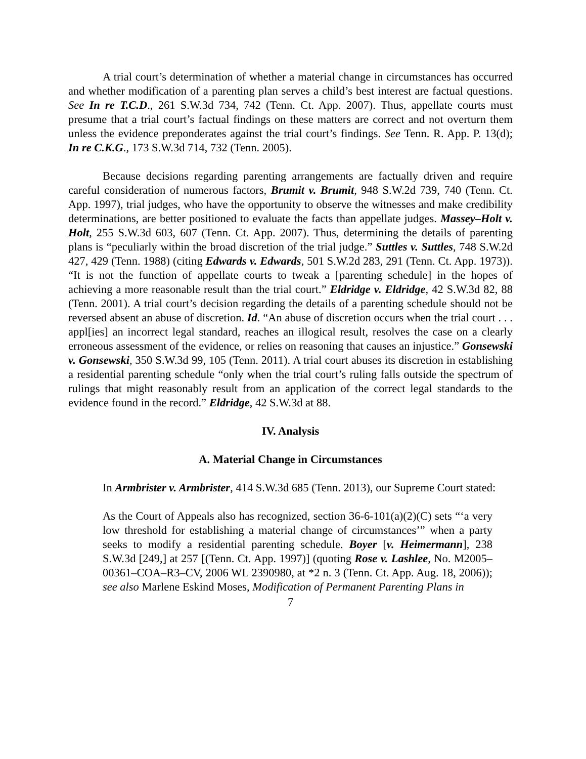A trial court’s determination of whether a material change in circumstances has occurred and whether modification of a parenting plan serves a child’s best interest are factual questions. See In re T.C.D., 261 S.W.3d 734, 742 (Tenn. Ct. App. 2007). Thus, appellate courts must presume that a trial court’s factual findings on these matters are correct and not overturn them unless the evidence preponderates against the trial court’s findings. See Tenn. R. App. P. 13(d); In re C.K.G., 173 S.W.3d 714, 732 (Tenn. 2005).
Because decisions regarding parenting arrangements are factually driven and require careful consideration of numerous factors, Brumit v. Brumit, 948 S.W.2d 739, 740 (Tenn. Ct. App. 1997), trial judges, who have the opportunity to observe the witnesses and make credibility determinations, are better positioned to evaluate the facts than appellate judges. Massey–Holt v. Holt, 255 S.W.3d 603, 607 (Tenn. Ct. App. 2007). Thus, determining the details of parenting plans is “peculiarly within the broad discretion of the trial judge.” Suttles v. Suttles, 748 S.W.2d 427, 429 (Tenn. 1988) (citing Edwards v. Edwards, 501 S.W.2d 283, 291 (Tenn. Ct. App. 1973)). “It is not the function of appellate courts to tweak a [parenting schedule] in the hopes of achieving a more reasonable result than the trial court.” Eldridge v. Eldridge, 42 S.W.3d 82, 88 (Tenn. 2001). A trial court’s decision regarding the details of a parenting schedule should not be reversed absent an abuse of discretion. Id. “An abuse of discretion occurs when the trial court . . . appl[ies] an incorrect legal standard, reaches an illogical result, resolves the case on a clearly erroneous assessment of the evidence, or relies on reasoning that causes an injustice.” Gonsewski v. Gonsewski, 350 S.W.3d 99, 105 (Tenn. 2011). A trial court abuses its discretion in establishing a residential parenting schedule “only when the trial court’s ruling falls outside the spectrum of rulings that might reasonably result from an application of the correct legal standards to the evidence found in the record.” Eldridge, 42 S.W.3d at 88.
IV. Analysis
A. Material Change in Circumstances
In Armbrister v. Armbrister, 414 S.W.3d 685 (Tenn. 2013), our Supreme Court stated:
As the Court of Appeals also has recognized, section 36-6-101(a)(2)(C) sets “‘a very low threshold for establishing a material change of circumstances’” when a party seeks to modify a residential parenting schedule. Boyer [v. Heimermann], 238 S.W.3d [249,] at 257 [(Tenn. Ct. App. 1997)] (quoting Rose v. Lashlee, No. M2005–00361–COA–R3–CV, 2006 WL 2390980, at *2 n. 3 (Tenn. Ct. App. Aug. 18, 2006)); see also Marlene Eskind Moses, Modification of Permanent Parenting Plans in
7